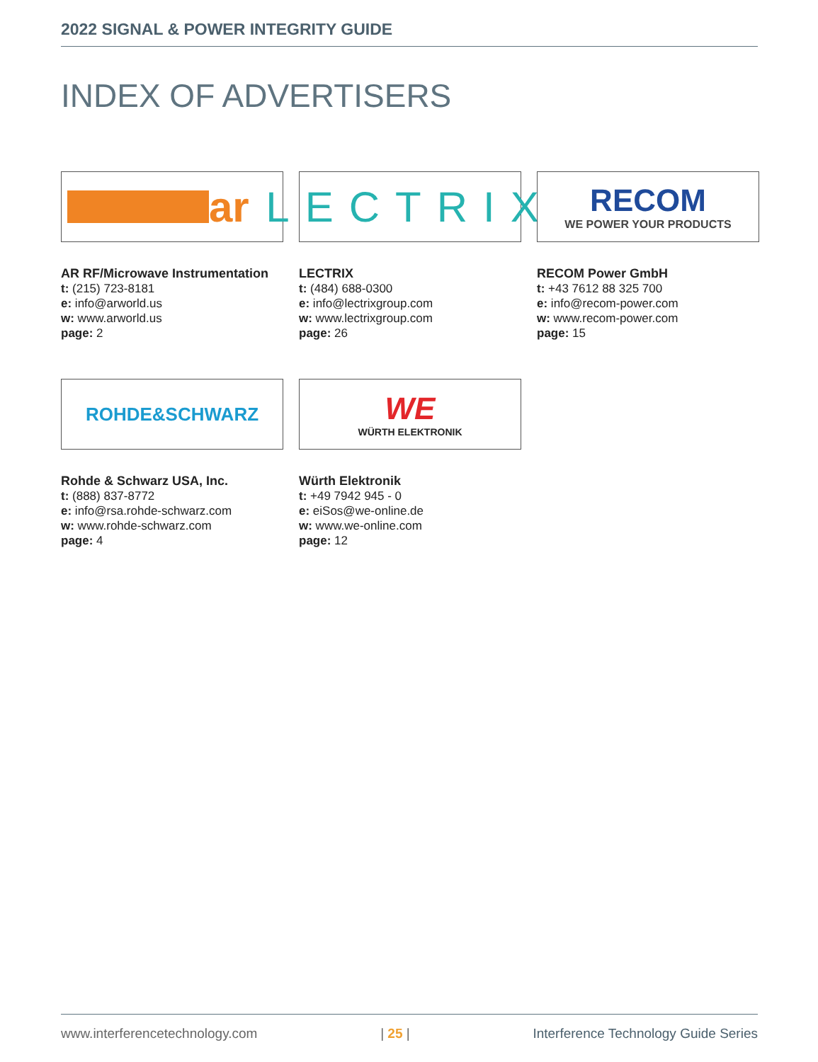2022 SIGNAL & POWER INTEGRITY GUIDE
INDEX OF ADVERTISERS
ar
AR RF/Microwave Instrumentation
t: (215) 723-8181
e: info@arworld.us
w: www.arworld.us
page: 2
LECTRIX
LECTRIX
t: (484) 688-0300
e: info@lectrixgroup.com
w: www.lectrixgroup.com
page: 26
RECOM
WE POWER YOUR PRODUCTS
RECOM Power GmbH
t: +43 7612 88 325 700
e: info@recom-power.com
w: www.recom-power.com
page: 15
ROHDE&SCHWARZ
Rohde & Schwarz USA, Inc.
t: (888) 837-8772
e: info@rsa.rohde-schwarz.com
w: www.rohde-schwarz.com
page: 4
WE
WÜRTH ELEKTRONIK
Würth Elektronik
t: +49 7942 945 - 0
e: eiSos@we-online.de
w: www.we-online.com
page: 12
www.interferencetechnology.com | 25 | Interference Technology Guide Series